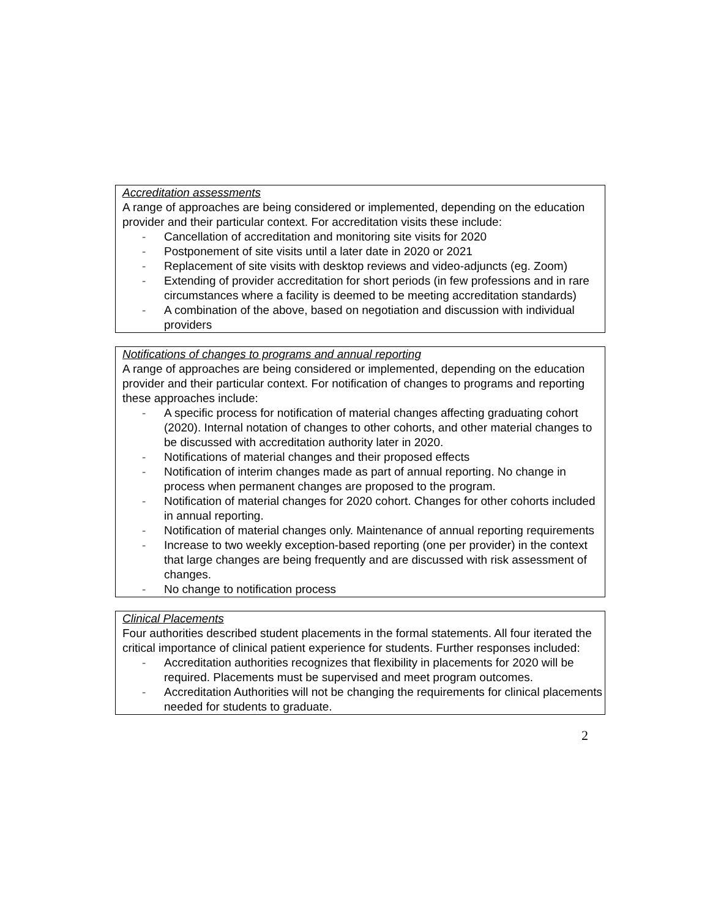Accreditation assessments
A range of approaches are being considered or implemented, depending on the education provider and their particular context. For accreditation visits these include:
- Cancellation of accreditation and monitoring site visits for 2020
- Postponement of site visits until a later date in 2020 or 2021
- Replacement of site visits with desktop reviews and video-adjuncts (eg. Zoom)
- Extending of provider accreditation for short periods (in few professions and in rare circumstances where a facility is deemed to be meeting accreditation standards)
- A combination of the above, based on negotiation and discussion with individual providers
Notifications of changes to programs and annual reporting
A range of approaches are being considered or implemented, depending on the education provider and their particular context. For notification of changes to programs and reporting these approaches include:
- A specific process for notification of material changes affecting graduating cohort (2020). Internal notation of changes to other cohorts, and other material changes to be discussed with accreditation authority later in 2020.
- Notifications of material changes and their proposed effects
- Notification of interim changes made as part of annual reporting. No change in process when permanent changes are proposed to the program.
- Notification of material changes for 2020 cohort. Changes for other cohorts included in annual reporting.
- Notification of material changes only. Maintenance of annual reporting requirements
- Increase to two weekly exception-based reporting (one per provider) in the context that large changes are being frequently and are discussed with risk assessment of changes.
- No change to notification process
Clinical Placements
Four authorities described student placements in the formal statements. All four iterated the critical importance of clinical patient experience for students. Further responses included:
- Accreditation authorities recognizes that flexibility in placements for 2020 will be required. Placements must be supervised and meet program outcomes.
- Accreditation Authorities will not be changing the requirements for clinical placements needed for students to graduate.
2